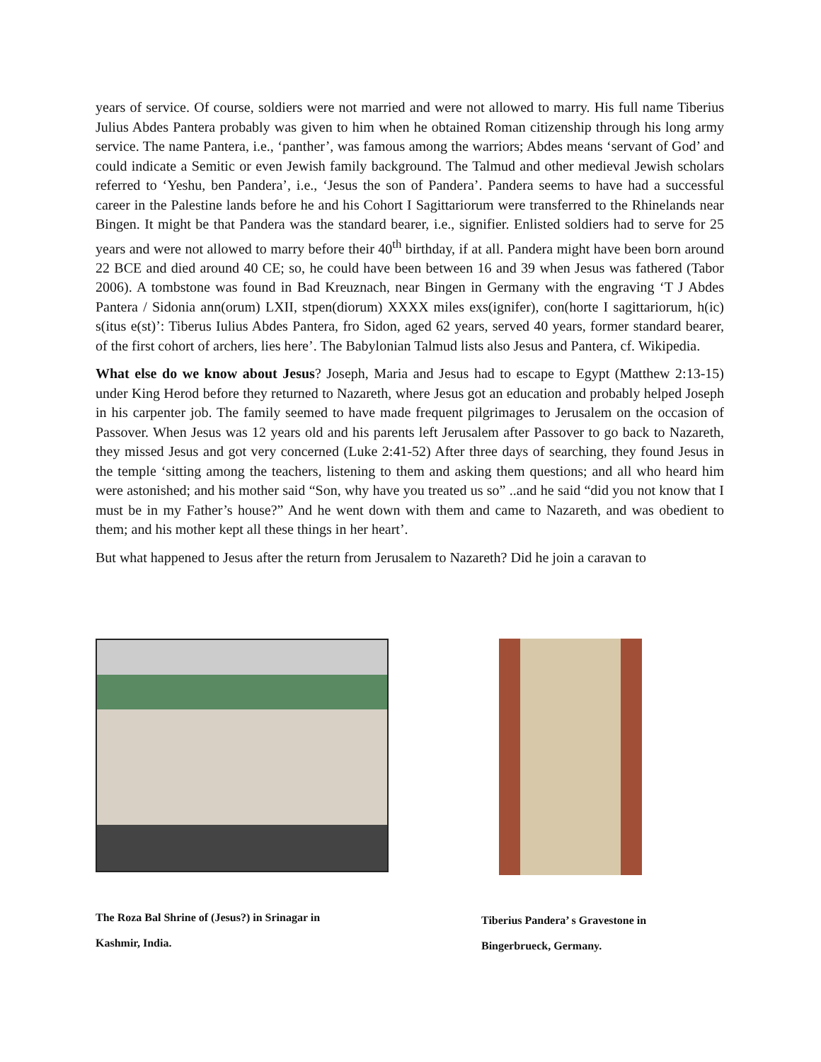years of service. Of course, soldiers were not married and were not allowed to marry. His full name Tiberius Julius Abdes Pantera probably was given to him when he obtained Roman citizenship through his long army service. The name Pantera, i.e., ‘panther’, was famous among the warriors; Abdes means ‘servant of God’ and could indicate a Semitic or even Jewish family background. The Talmud and other medieval Jewish scholars referred to ‘Yeshu, ben Pandera’, i.e., ‘Jesus the son of Pandera’. Pandera seems to have had a successful career in the Palestine lands before he and his Cohort I Sagittariorum were transferred to the Rhinelands near Bingen. It might be that Pandera was the standard bearer, i.e., signifier. Enlisted soldiers had to serve for 25 years and were not allowed to marry before their 40<sup>th</sup> birthday, if at all. Pandera might have been born around 22 BCE and died around 40 CE; so, he could have been between 16 and 39 when Jesus was fathered (Tabor 2006). A tombstone was found in Bad Kreuznach, near Bingen in Germany with the engraving ‘T J Abdes Pantera / Sidonia ann(orum) LXII, stpen(diorum) XXXX miles exs(ignifer), con(horte I sagittariorum, h(ic) s(itus e(st)’: Tiberus Iulius Abdes Pantera, fro Sidon, aged 62 years, served 40 years, former standard bearer, of the first cohort of archers, lies here’. The Babylonian Talmud lists also Jesus and Pantera, cf. Wikipedia.
What else do we know about Jesus? Joseph, Maria and Jesus had to escape to Egypt (Matthew 2:13-15) under King Herod before they returned to Nazareth, where Jesus got an education and probably helped Joseph in his carpenter job. The family seemed to have made frequent pilgrimages to Jerusalem on the occasion of Passover. When Jesus was 12 years old and his parents left Jerusalem after Passover to go back to Nazareth, they missed Jesus and got very concerned (Luke 2:41-52) After three days of searching, they found Jesus in the temple ‘sitting among the teachers, listening to them and asking them questions; and all who heard him were astonished; and his mother said “Son, why have you treated us so” ..and he said “did you not know that I must be in my Father’s house?” And he went down with them and came to Nazareth, and was obedient to them; and his mother kept all these things in her heart’.
But what happened to Jesus after the return from Jerusalem to Nazareth? Did he join a caravan to
The Roza Bal Shrine of (Jesus?) in Srinagar in
Kashmir, India.
Tiberius Pandera’ s Gravestone in
Bingerbrueck, Germany.